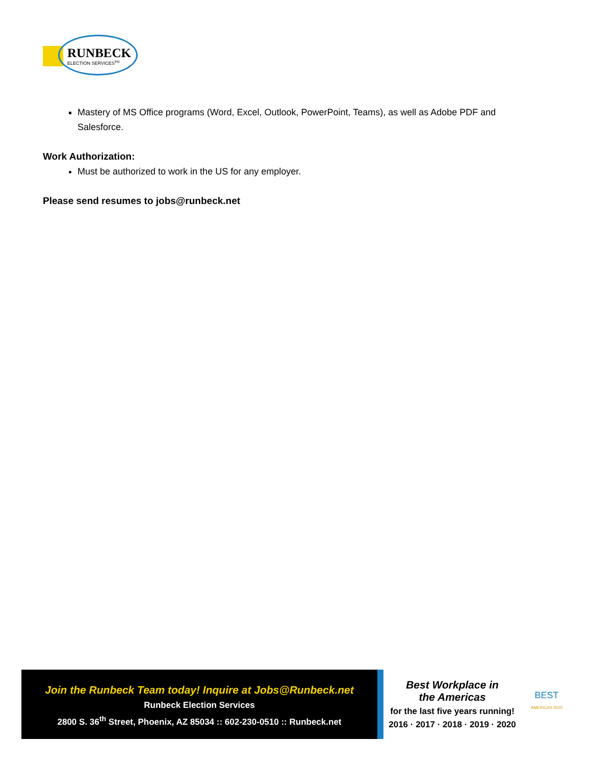RUNBECK
ELECTION SERVICES<sup>Inc</sup>
Mastery of MS Office programs (Word, Excel, Outlook, PowerPoint, Teams), as well as Adobe PDF and Salesforce.
Work Authorization:
Must be authorized to work in the US for any employer.
Please send resumes to jobs@runbeck.net
Join the Runbeck Team today! Inquire at Jobs@Runbeck.net
Runbeck Election Services
2800 S. 36<sup>th</sup> Street, Phoenix, AZ 85034 :: 602-230-0510 :: Runbeck.net
Best Workplace in
the Americas
for the last five years running!
2016 · 2017 · 2018 · 2019 · 2020
BEST
AMERICAS 2020